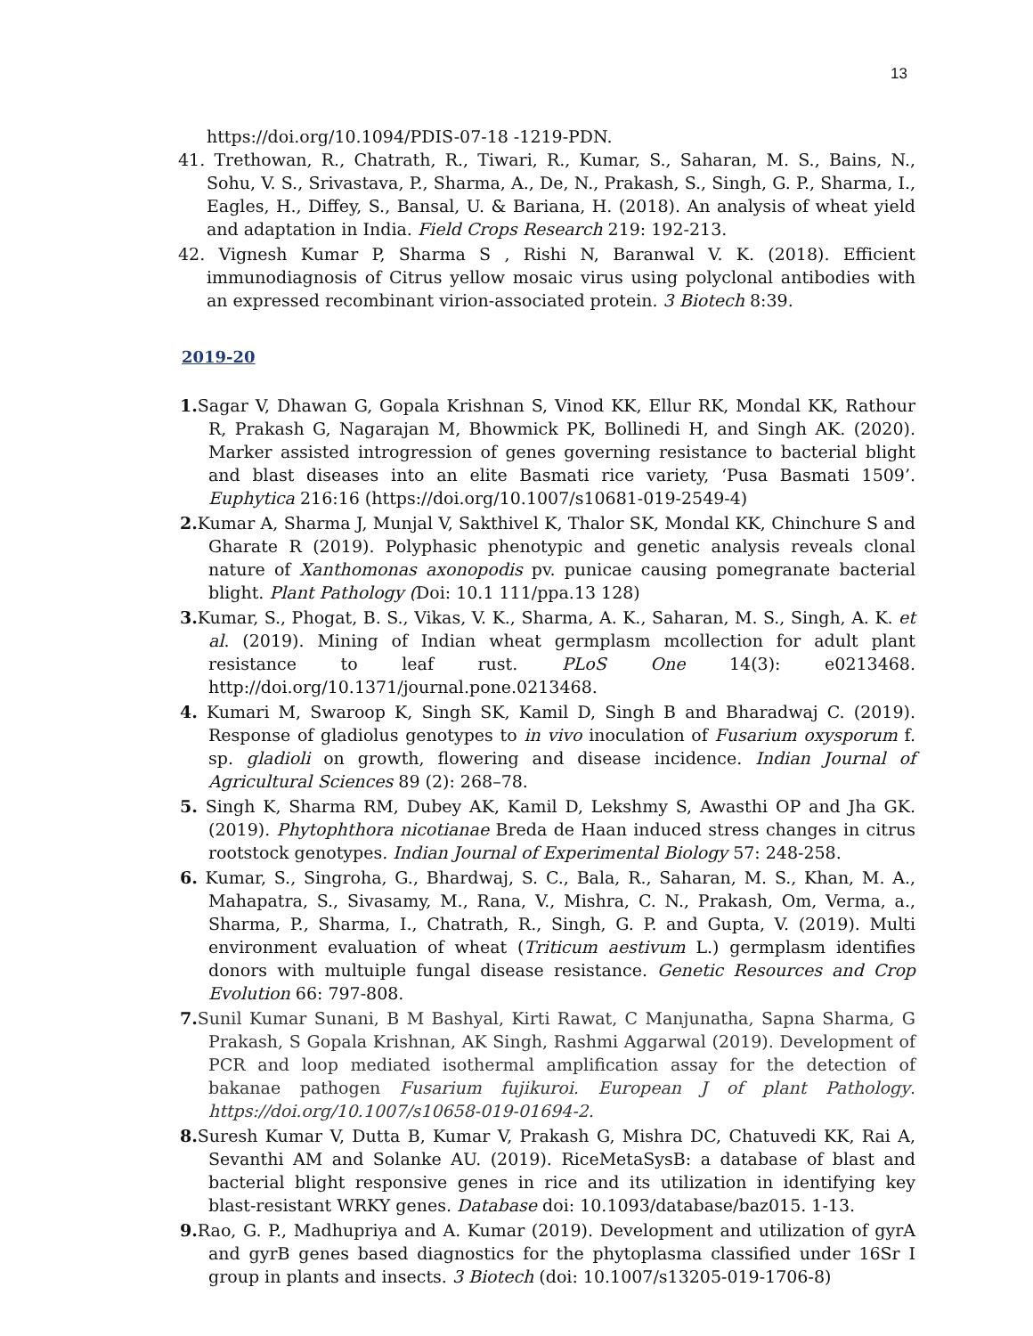13
https://doi.org/10.1094/PDIS-07-18 -1219-PDN.
41. Trethowan, R., Chatrath, R., Tiwari, R., Kumar, S., Saharan, M. S., Bains, N., Sohu, V. S., Srivastava, P., Sharma, A., De, N., Prakash, S., Singh, G. P., Sharma, I., Eagles, H., Diffey, S., Bansal, U. & Bariana, H. (2018). An analysis of wheat yield and adaptation in India. Field Crops Research 219: 192-213.
42. Vignesh Kumar P, Sharma S , Rishi N, Baranwal V. K. (2018). Efficient immunodiagnosis of Citrus yellow mosaic virus using polyclonal antibodies with an expressed recombinant virion-associated protein. 3 Biotech 8:39.
2019-20
1. Sagar V, Dhawan G, Gopala Krishnan S, Vinod KK, Ellur RK, Mondal KK, Rathour R, Prakash G, Nagarajan M, Bhowmick PK, Bollinedi H, and Singh AK. (2020). Marker assisted introgression of genes governing resistance to bacterial blight and blast diseases into an elite Basmati rice variety, ‘Pusa Basmati 1509’. Euphytica 216:16 (https://doi.org/10.1007/s10681-019-2549-4)
2. Kumar A, Sharma J, Munjal V, Sakthivel K, Thalor SK, Mondal KK, Chinchure S and Gharate R (2019). Polyphasic phenotypic and genetic analysis reveals clonal nature of Xanthomonas axonopodis pv. punicae causing pomegranate bacterial blight. Plant Pathology (Doi: 10.1 111/ppa.13 128)
3. Kumar, S., Phogat, B. S., Vikas, V. K., Sharma, A. K., Saharan, M. S., Singh, A. K. et al. (2019). Mining of Indian wheat germplasm mcollection for adult plant resistance to leaf rust. PLoS One 14(3): e0213468. http://doi.org/10.1371/journal.pone.0213468.
4. Kumari M, Swaroop K, Singh SK, Kamil D, Singh B and Bharadwaj C. (2019). Response of gladiolus genotypes to in vivo inoculation of Fusarium oxysporum f. sp. gladioli on growth, flowering and disease incidence. Indian Journal of Agricultural Sciences 89 (2): 268–78.
5. Singh K, Sharma RM, Dubey AK, Kamil D, Lekshmy S, Awasthi OP and Jha GK. (2019). Phytophthora nicotianae Breda de Haan induced stress changes in citrus rootstock genotypes. Indian Journal of Experimental Biology 57: 248-258.
6. Kumar, S., Singroha, G., Bhardwaj, S. C., Bala, R., Saharan, M. S., Khan, M. A., Mahapatra, S., Sivasamy, M., Rana, V., Mishra, C. N., Prakash, Om, Verma, a., Sharma, P., Sharma, I., Chatrath, R., Singh, G. P. and Gupta, V. (2019). Multi environment evaluation of wheat (Triticum aestivum L.) germplasm identifies donors with multuiple fungal disease resistance. Genetic Resources and Crop Evolution 66: 797-808.
7. Sunil Kumar Sunani, B M Bashyal, Kirti Rawat, C Manjunatha, Sapna Sharma, G Prakash, S Gopala Krishnan, AK Singh, Rashmi Aggarwal (2019). Development of PCR and loop mediated isothermal amplification assay for the detection of bakanae pathogen Fusarium fujikuroi. European J of plant Pathology. https://doi.org/10.1007/s10658-019-01694-2.
8. Suresh Kumar V, Dutta B, Kumar V, Prakash G, Mishra DC, Chatuvedi KK, Rai A, Sevanthi AM and Solanke AU. (2019). RiceMetaSysB: a database of blast and bacterial blight responsive genes in rice and its utilization in identifying key blast-resistant WRKY genes. Database doi: 10.1093/database/baz015. 1-13.
9. Rao, G. P., Madhupriya and A. Kumar (2019). Development and utilization of gyrA and gyrB genes based diagnostics for the phytoplasma classified under 16Sr I group in plants and insects. 3 Biotech (doi: 10.1007/s13205-019-1706-8)